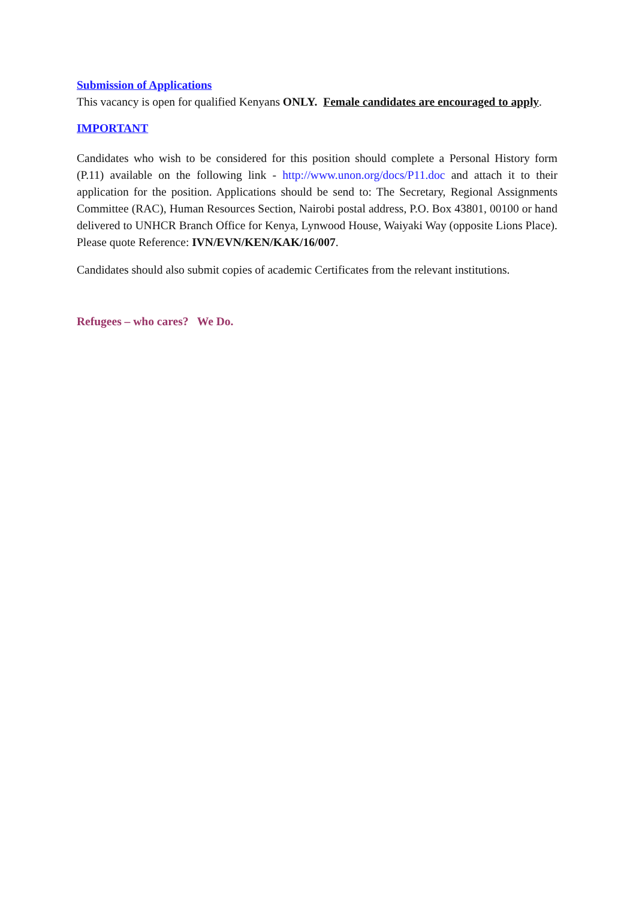Submission of Applications
This vacancy is open for qualified Kenyans ONLY. Female candidates are encouraged to apply.
IMPORTANT
Candidates who wish to be considered for this position should complete a Personal History form (P.11) available on the following link - http://www.unon.org/docs/P11.doc and attach it to their application for the position. Applications should be send to: The Secretary, Regional Assignments Committee (RAC), Human Resources Section, Nairobi postal address, P.O. Box 43801, 00100 or hand delivered to UNHCR Branch Office for Kenya, Lynwood House, Waiyaki Way (opposite Lions Place). Please quote Reference: IVN/EVN/KEN/KAK/16/007.
Candidates should also submit copies of academic Certificates from the relevant institutions.
Refugees – who cares? We Do.